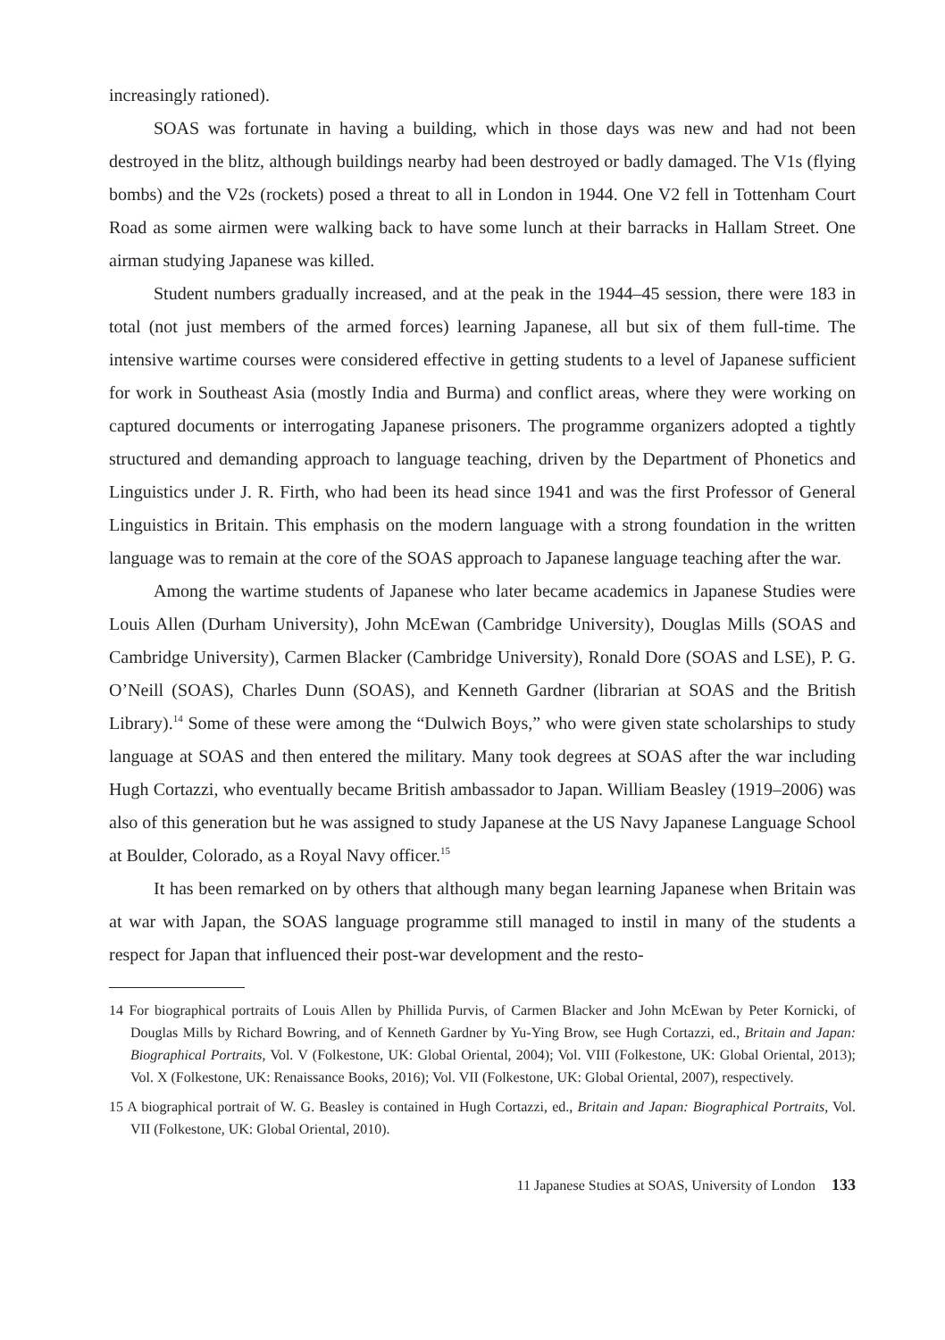increasingly rationed).
SOAS was fortunate in having a building, which in those days was new and had not been destroyed in the blitz, although buildings nearby had been destroyed or badly damaged. The V1s (flying bombs) and the V2s (rockets) posed a threat to all in London in 1944. One V2 fell in Tottenham Court Road as some airmen were walking back to have some lunch at their barracks in Hallam Street. One airman studying Japanese was killed.
Student numbers gradually increased, and at the peak in the 1944–45 session, there were 183 in total (not just members of the armed forces) learning Japanese, all but six of them full-time. The intensive wartime courses were considered effective in getting students to a level of Japanese sufficient for work in Southeast Asia (mostly India and Burma) and conflict areas, where they were working on captured documents or interrogating Japanese prisoners. The programme organizers adopted a tightly structured and demanding approach to language teaching, driven by the Department of Phonetics and Linguistics under J. R. Firth, who had been its head since 1941 and was the first Professor of General Linguistics in Britain. This emphasis on the modern language with a strong foundation in the written language was to remain at the core of the SOAS approach to Japanese language teaching after the war.
Among the wartime students of Japanese who later became academics in Japanese Studies were Louis Allen (Durham University), John McEwan (Cambridge University), Douglas Mills (SOAS and Cambridge University), Carmen Blacker (Cambridge University), Ronald Dore (SOAS and LSE), P. G. O’Neill (SOAS), Charles Dunn (SOAS), and Kenneth Gardner (librarian at SOAS and the British Library).<sup>14</sup> Some of these were among the “Dulwich Boys,” who were given state scholarships to study language at SOAS and then entered the military. Many took degrees at SOAS after the war including Hugh Cortazzi, who eventually became British ambassador to Japan. William Beasley (1919–2006) was also of this generation but he was assigned to study Japanese at the US Navy Japanese Language School at Boulder, Colorado, as a Royal Navy officer.<sup>15</sup>
It has been remarked on by others that although many began learning Japanese when Britain was at war with Japan, the SOAS language programme still managed to instil in many of the students a respect for Japan that influenced their post-war development and the resto-
14 For biographical portraits of Louis Allen by Phillida Purvis, of Carmen Blacker and John McEwan by Peter Kornicki, of Douglas Mills by Richard Bowring, and of Kenneth Gardner by Yu-Ying Brow, see Hugh Cortazzi, ed., Britain and Japan: Biographical Portraits, Vol. V (Folkestone, UK: Global Oriental, 2004); Vol. VIII (Folkestone, UK: Global Oriental, 2013); Vol. X (Folkestone, UK: Renaissance Books, 2016); Vol. VII (Folkestone, UK: Global Oriental, 2007), respectively.
15 A biographical portrait of W. G. Beasley is contained in Hugh Cortazzi, ed., Britain and Japan: Biographical Portraits, Vol. VII (Folkestone, UK: Global Oriental, 2010).
11 Japanese Studies at SOAS, University of London 133